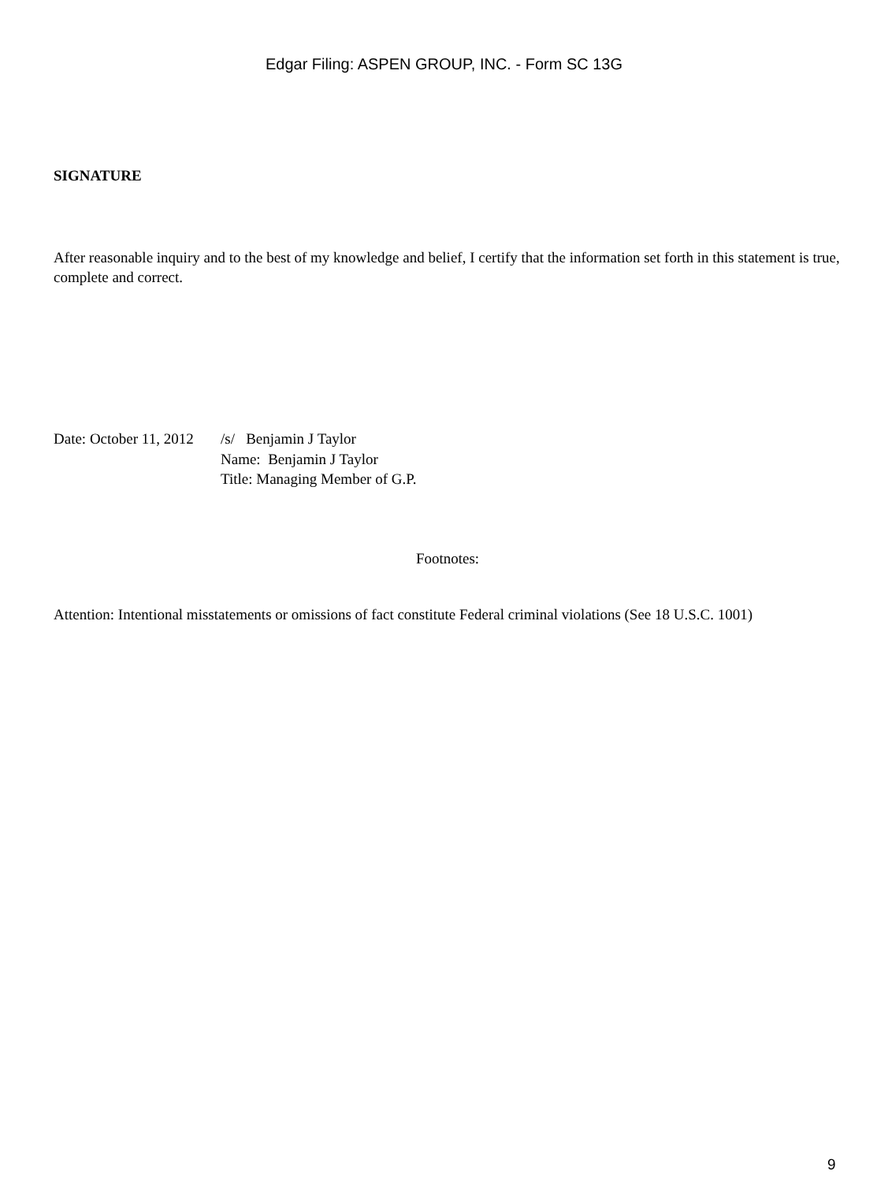Edgar Filing: ASPEN GROUP, INC. - Form SC 13G
SIGNATURE
After reasonable inquiry and to the best of my knowledge and belief, I certify that the information set forth in this statement is true, complete and correct.
Date: October 11, 2012
/s/ Benjamin J Taylor
Name: Benjamin J Taylor
Title: Managing Member of G.P.
Footnotes:
Attention: Intentional misstatements or omissions of fact constitute Federal criminal violations (See 18 U.S.C. 1001)
9